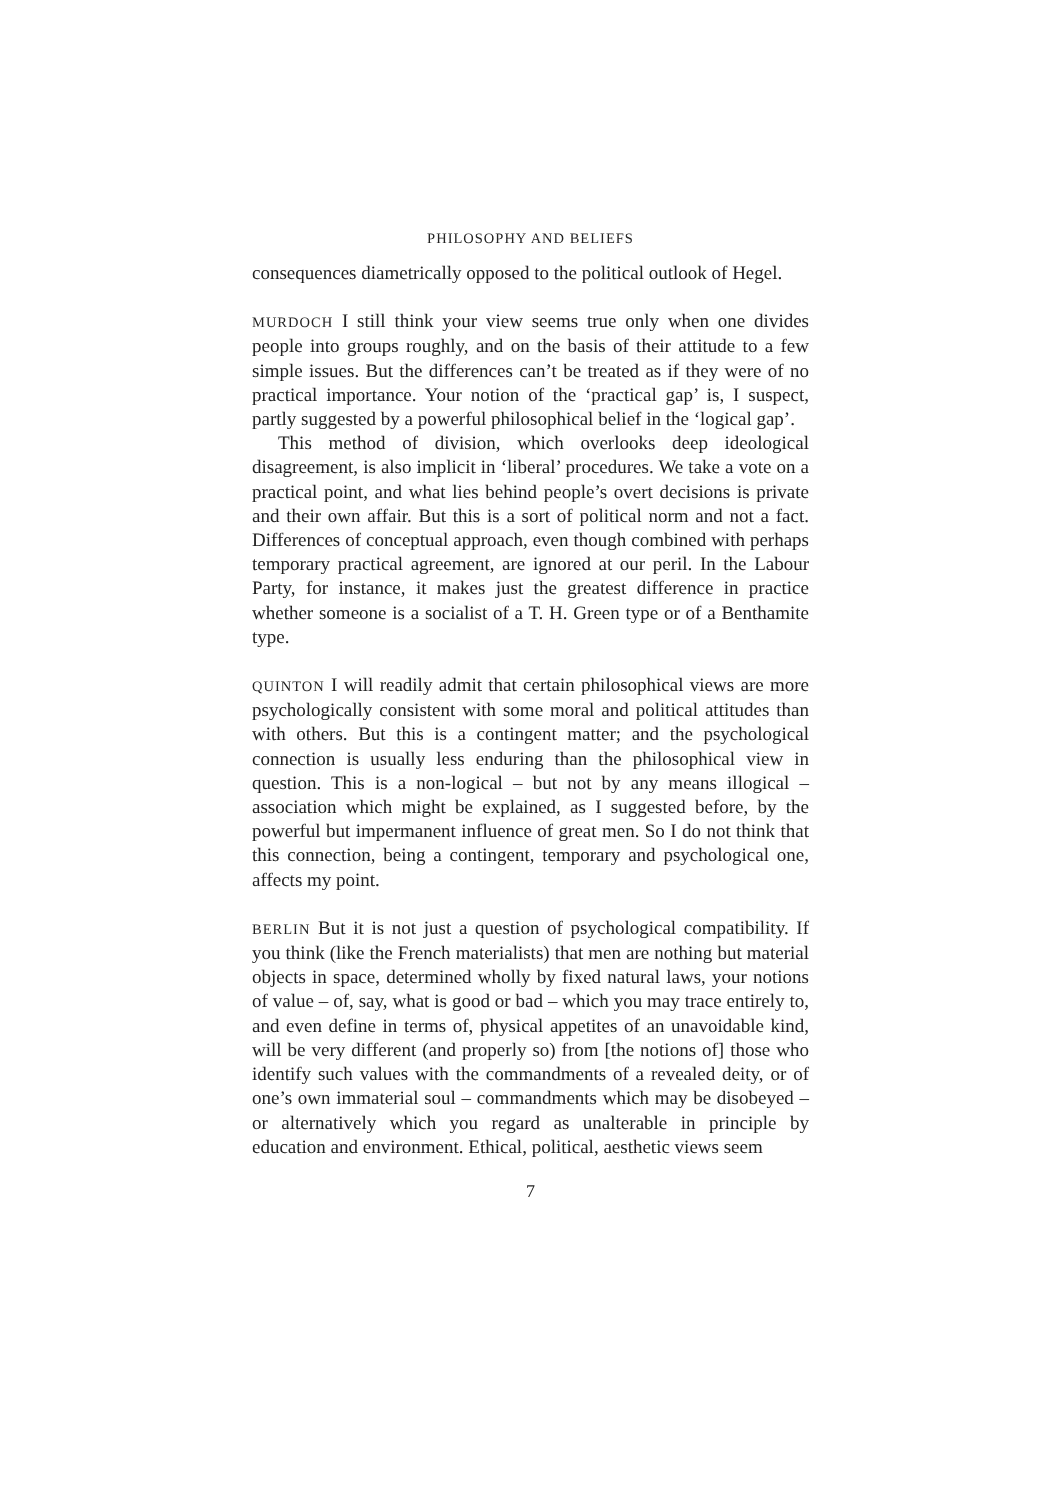PHILOSOPHY AND BELIEFS
consequences diametrically opposed to the political outlook of Hegel.
MURDOCH I still think your view seems true only when one divides people into groups roughly, and on the basis of their attitude to a few simple issues. But the differences can’t be treated as if they were of no practical importance. Your notion of the ‘practical gap’ is, I suspect, partly suggested by a powerful philosophical belief in the ‘logical gap’.
This method of division, which overlooks deep ideological disagreement, is also implicit in ‘liberal’ procedures. We take a vote on a practical point, and what lies behind people’s overt decisions is private and their own affair. But this is a sort of political norm and not a fact. Differences of conceptual approach, even though combined with perhaps temporary practical agreement, are ignored at our peril. In the Labour Party, for instance, it makes just the greatest difference in practice whether someone is a socialist of a T. H. Green type or of a Benthamite type.
QUINTON I will readily admit that certain philosophical views are more psychologically consistent with some moral and political attitudes than with others. But this is a contingent matter; and the psychological connection is usually less enduring than the philosophical view in question. This is a non-logical – but not by any means illogical – association which might be explained, as I suggested before, by the powerful but impermanent influence of great men. So I do not think that this connection, being a contingent, temporary and psychological one, affects my point.
BERLIN But it is not just a question of psychological compatibility. If you think (like the French materialists) that men are nothing but material objects in space, determined wholly by fixed natural laws, your notions of value – of, say, what is good or bad – which you may trace entirely to, and even define in terms of, physical appetites of an unavoidable kind, will be very different (and properly so) from [the notions of] those who identify such values with the commandments of a revealed deity, or of one’s own immaterial soul – commandments which may be disobeyed – or alternatively which you regard as unalterable in principle by education and environment. Ethical, political, aesthetic views seem
7